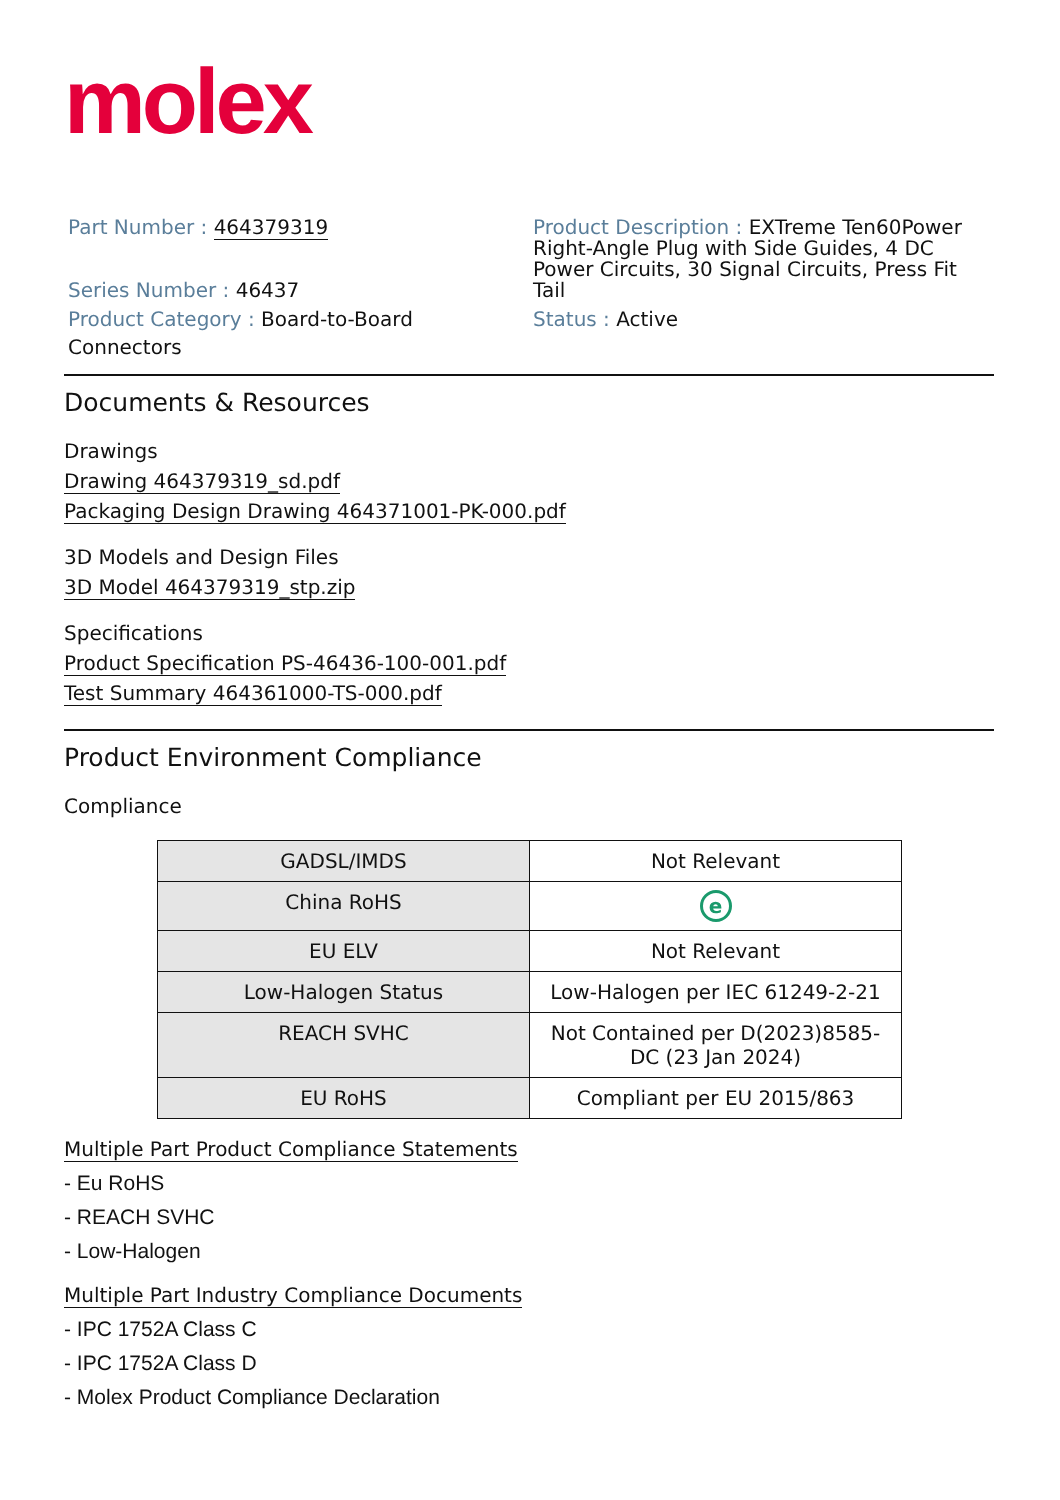molex
Part Number : 464379319
Series Number : 46437
Product Category : Board-to-Board Connectors
Product Description : EXTreme Ten60Power Right-Angle Plug with Side Guides, 4 DC Power Circuits, 30 Signal Circuits, Press Fit Tail
Status : Active
Documents & Resources
Drawings
Drawing 464379319_sd.pdf
Packaging Design Drawing 464371001-PK-000.pdf
3D Models and Design Files
3D Model 464379319_stp.zip
Specifications
Product Specification PS-46436-100-001.pdf
Test Summary 464361000-TS-000.pdf
Product Environment Compliance
Compliance
| GADSL/IMDS | Not Relevant |
| China RoHS | e |
| EU ELV | Not Relevant |
| Low-Halogen Status | Low-Halogen per IEC 61249-2-21 |
| REACH SVHC | Not Contained per D(2023)8585-DC (23 Jan 2024) |
| EU RoHS | Compliant per EU 2015/863 |
Multiple Part Product Compliance Statements
- Eu RoHS
- REACH SVHC
- Low-Halogen
Multiple Part Industry Compliance Documents
- IPC 1752A Class C
- IPC 1752A Class D
- Molex Product Compliance Declaration